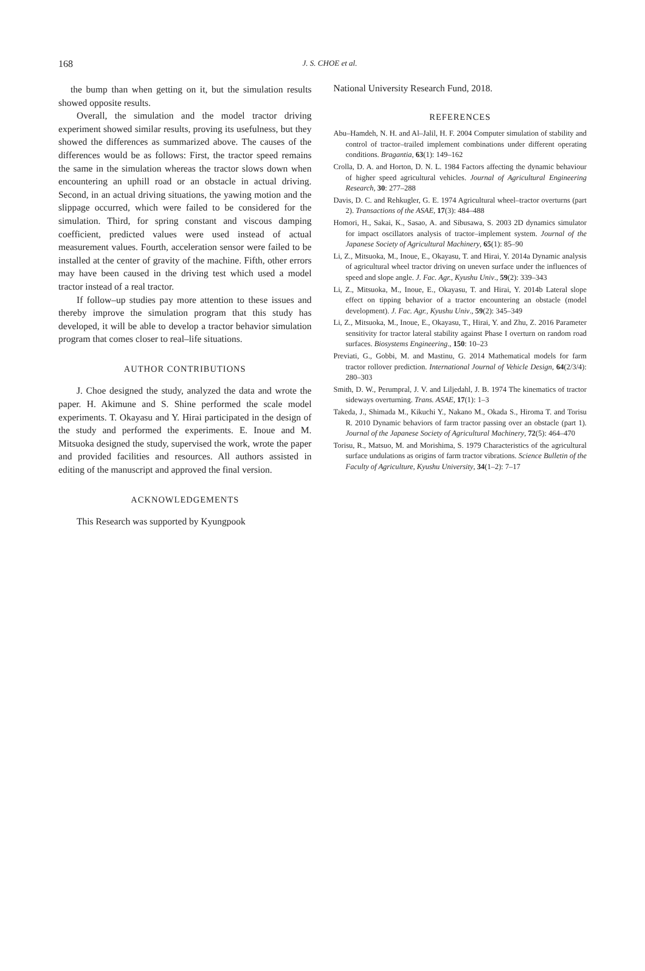168
J. S. CHOE et al.
the bump than when getting on it, but the simulation results showed opposite results.
Overall, the simulation and the model tractor driving experiment showed similar results, proving its usefulness, but they showed the differences as summarized above. The causes of the differences would be as follows: First, the tractor speed remains the same in the simulation whereas the tractor slows down when encountering an uphill road or an obstacle in actual driving. Second, in an actual driving situations, the yawing motion and the slippage occurred, which were failed to be considered for the simulation. Third, for spring constant and viscous damping coefficient, predicted values were used instead of actual measurement values. Fourth, acceleration sensor were failed to be installed at the center of gravity of the machine. Fifth, other errors may have been caused in the driving test which used a model tractor instead of a real tractor.
If follow–up studies pay more attention to these issues and thereby improve the simulation program that this study has developed, it will be able to develop a tractor behavior simulation program that comes closer to real–life situations.
AUTHOR CONTRIBUTIONS
J. Choe designed the study, analyzed the data and wrote the paper. H. Akimune and S. Shine performed the scale model experiments. T. Okayasu and Y. Hirai participated in the design of the study and performed the experiments. E. Inoue and M. Mitsuoka designed the study, supervised the work, wrote the paper and provided facilities and resources. All authors assisted in editing of the manuscript and approved the final version.
ACKNOWLEDGEMENTS
This Research was supported by Kyungpook
National University Research Fund, 2018.
REFERENCES
Abu–Hamdeh, N. H. and Al–Jalil, H. F. 2004 Computer simulation of stability and control of tractor–trailed implement combinations under different operating conditions. Bragantia, 63(1): 149–162
Crolla, D. A. and Horton, D. N. L. 1984 Factors affecting the dynamic behaviour of higher speed agricultural vehicles. Journal of Agricultural Engineering Research, 30: 277–288
Davis, D. C. and Rehkugler, G. E. 1974 Agricultural wheel–tractor overturns (part 2). Transactions of the ASAE, 17(3): 484–488
Homori, H., Sakai, K., Sasao, A. and Sibusawa, S. 2003 2D dynamics simulator for impact oscillators analysis of tractor–implement system. Journal of the Japanese Society of Agricultural Machinery, 65(1): 85–90
Li, Z., Mitsuoka, M., Inoue, E., Okayasu, T. and Hirai, Y. 2014a Dynamic analysis of agricultural wheel tractor driving on uneven surface under the influences of speed and slope angle. J. Fac. Agr., Kyushu Univ., 59(2): 339–343
Li, Z., Mitsuoka, M., Inoue, E., Okayasu, T. and Hirai, Y. 2014b Lateral slope effect on tipping behavior of a tractor encountering an obstacle (model development). J. Fac. Agr., Kyushu Univ., 59(2): 345–349
Li, Z., Mitsuoka, M., Inoue, E., Okayasu, T., Hirai, Y. and Zhu, Z. 2016 Parameter sensitivity for tractor lateral stability against Phase I overturn on random road surfaces. Biosystems Engineering., 150: 10–23
Previati, G., Gobbi, M. and Mastinu, G. 2014 Mathematical models for farm tractor rollover prediction. International Journal of Vehicle Design, 64(2/3/4): 280–303
Smith, D. W., Perumpral, J. V. and Liljedahl, J. B. 1974 The kinematics of tractor sideways overturning. Trans. ASAE, 17(1): 1–3
Takeda, J., Shimada M., Kikuchi Y., Nakano M., Okada S., Hiroma T. and Torisu R. 2010 Dynamic behaviors of farm tractor passing over an obstacle (part 1). Journal of the Japanese Society of Agricultural Machinery, 72(5): 464–470
Torisu, R., Matsuo, M. and Morishima, S. 1979 Characteristics of the agricultural surface undulations as origins of farm tractor vibrations. Science Bulletin of the Faculty of Agriculture, Kyushu University, 34(1–2): 7–17